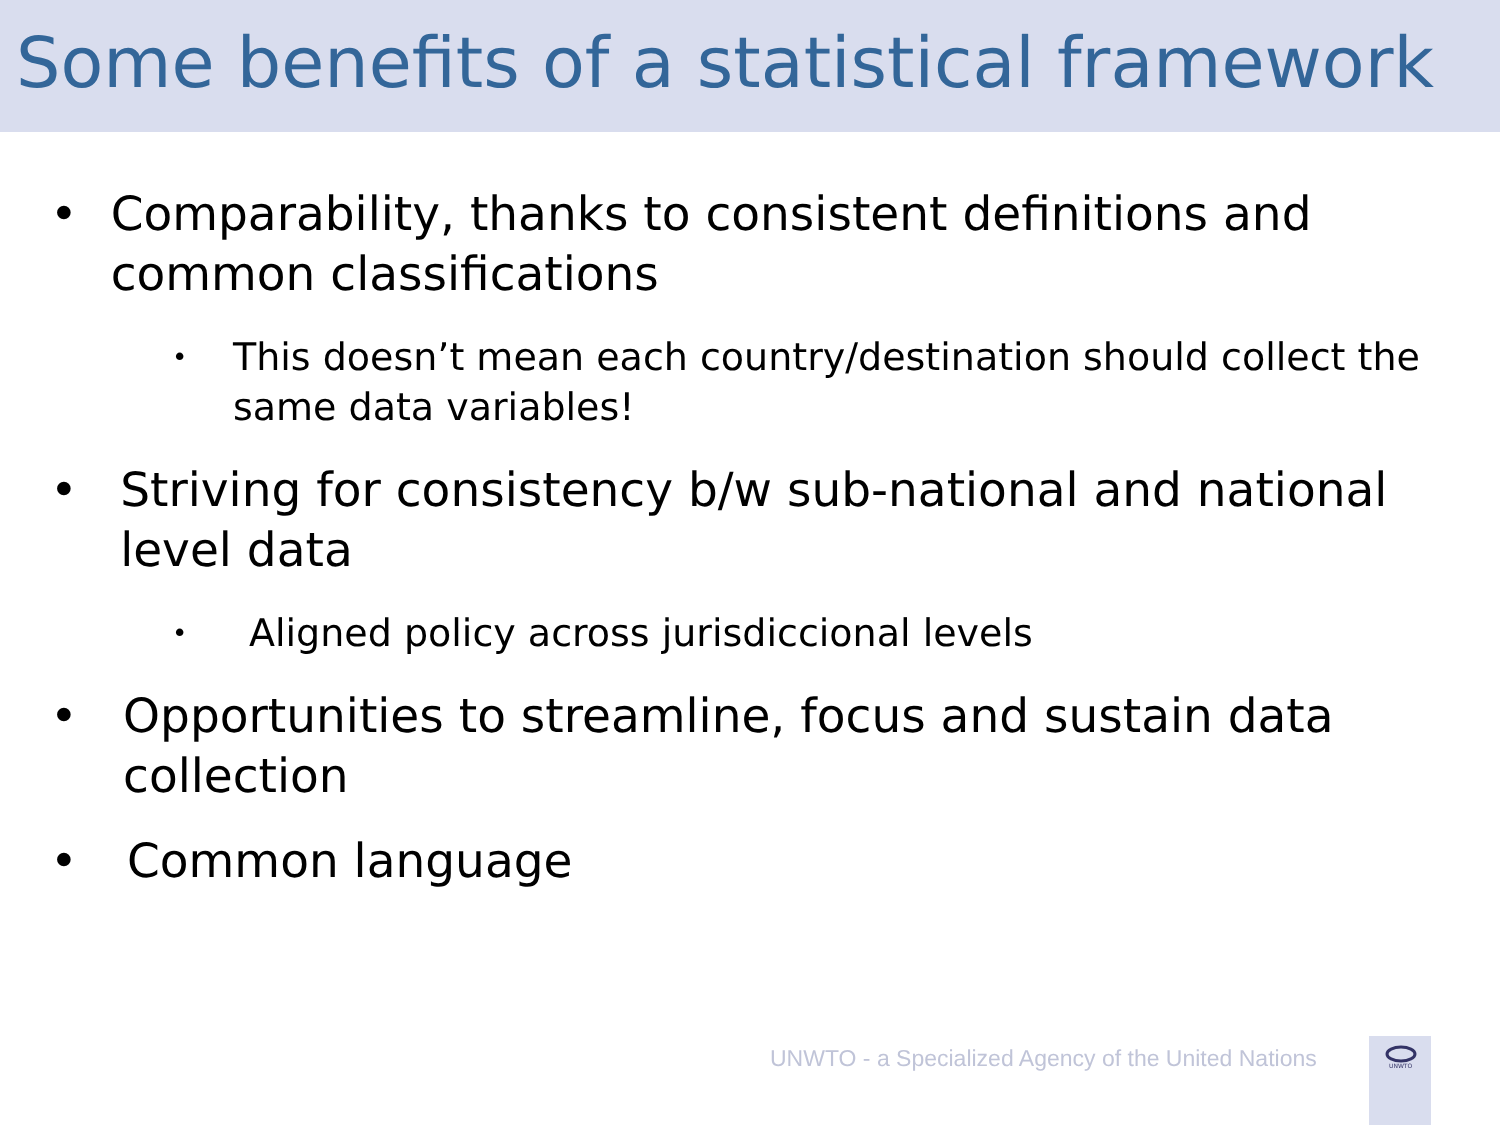Some benefits of a statistical framework
• Comparability, thanks to consistent definitions and common classifications
• This doesn’t mean each country/destination should collect the same data variables!
• Striving for consistency b/w sub-national and national level data
• Aligned policy across jurisdiccional levels
• Opportunities to streamline, focus and sustain data collection
• Common language
UNWTO - a Specialized Agency of the United Nations
UNWTO